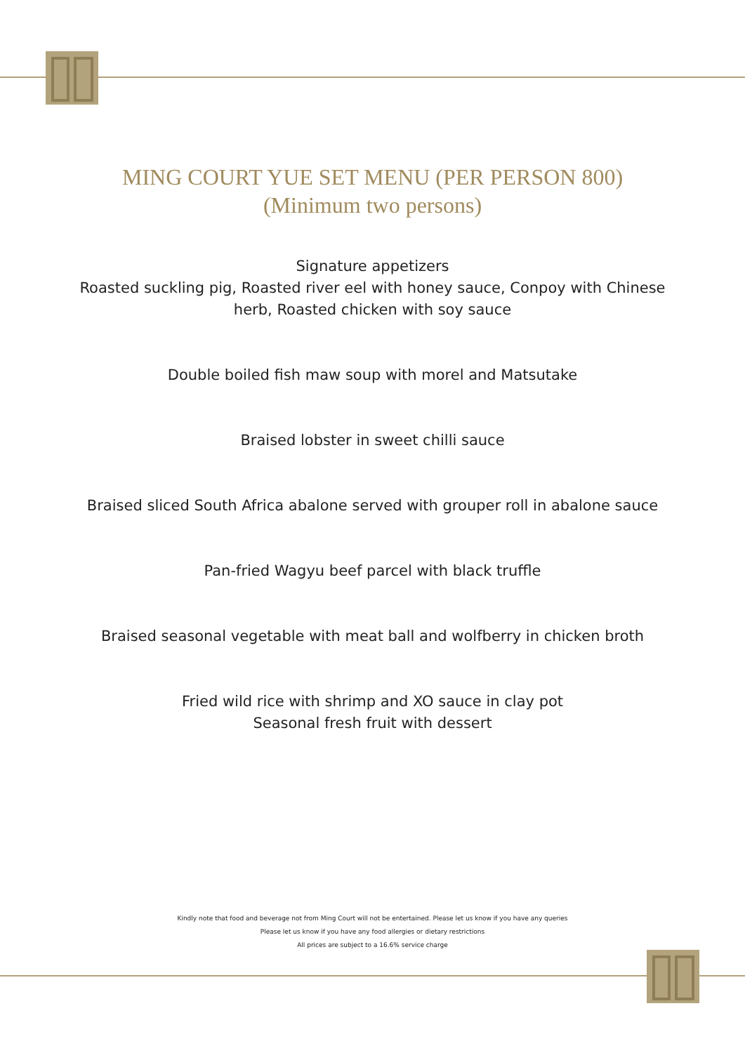MING COURT YUE SET MENU (PER PERSON 800)
(Minimum two persons)
Signature appetizers
Roasted suckling pig, Roasted river eel with honey sauce, Conpoy with Chinese
herb, Roasted chicken with soy sauce
Double boiled fish maw soup with morel and Matsutake
Braised lobster in sweet chilli sauce
Braised sliced South Africa abalone served with grouper roll in abalone sauce
Pan-fried Wagyu beef parcel with black truffle
Braised seasonal vegetable with meat ball and wolfberry in chicken broth
Fried wild rice with shrimp and XO sauce in clay pot
Seasonal fresh fruit with dessert
Kindly note that food and beverage not from Ming Court will not be entertained. Please let us know if you have any queries
Please let us know if you have any food allergies or dietary restrictions
All prices are subject to a 16.6% service charge